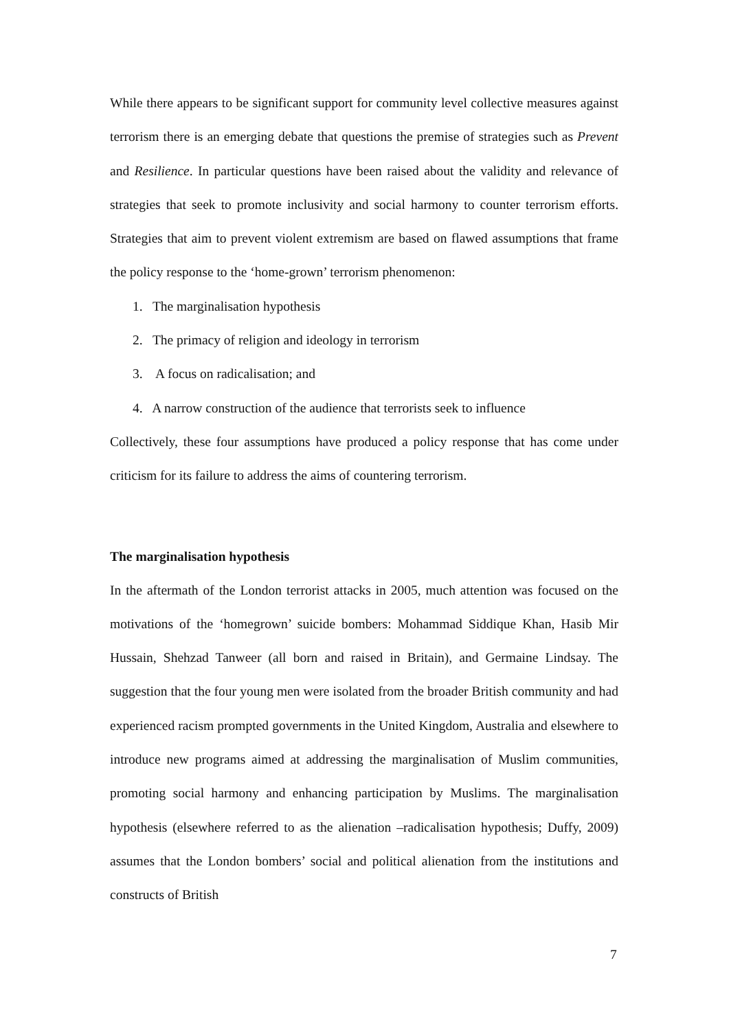While there appears to be significant support for community level collective measures against terrorism there is an emerging debate that questions the premise of strategies such as Prevent and Resilience. In particular questions have been raised about the validity and relevance of strategies that seek to promote inclusivity and social harmony to counter terrorism efforts. Strategies that aim to prevent violent extremism are based on flawed assumptions that frame the policy response to the ‘home-grown’ terrorism phenomenon:
1. The marginalisation hypothesis
2. The primacy of religion and ideology in terrorism
3. A focus on radicalisation; and
4. A narrow construction of the audience that terrorists seek to influence
Collectively, these four assumptions have produced a policy response that has come under criticism for its failure to address the aims of countering terrorism.
The marginalisation hypothesis
In the aftermath of the London terrorist attacks in 2005, much attention was focused on the motivations of the ‘homegrown’ suicide bombers: Mohammad Siddique Khan, Hasib Mir Hussain, Shehzad Tanweer (all born and raised in Britain), and Germaine Lindsay. The suggestion that the four young men were isolated from the broader British community and had experienced racism prompted governments in the United Kingdom, Australia and elsewhere to introduce new programs aimed at addressing the marginalisation of Muslim communities, promoting social harmony and enhancing participation by Muslims. The marginalisation hypothesis (elsewhere referred to as the alienation –radicalisation hypothesis; Duffy, 2009) assumes that the London bombers’ social and political alienation from the institutions and constructs of British
7